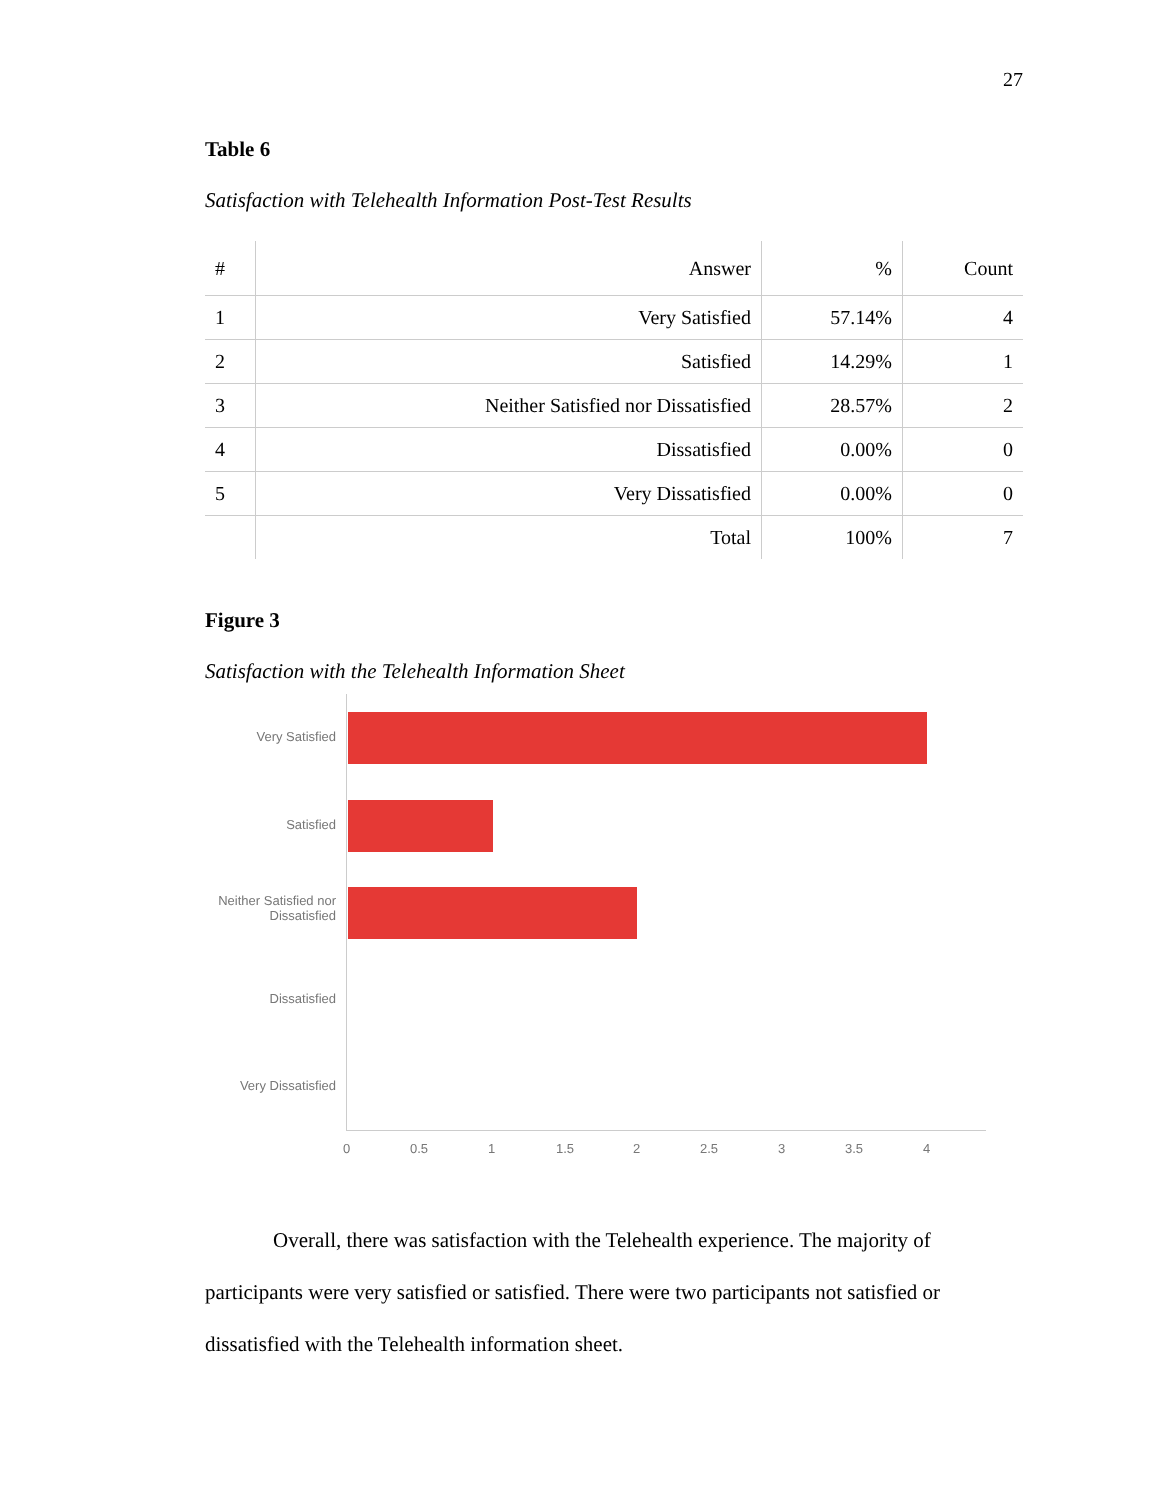27
Table 6
Satisfaction with Telehealth Information Post-Test Results
| # | Answer | % | Count |
| --- | --- | --- | --- |
| 1 | Very Satisfied | 57.14% | 4 |
| 2 | Satisfied | 14.29% | 1 |
| 3 | Neither Satisfied nor Dissatisfied | 28.57% | 2 |
| 4 | Dissatisfied | 0.00% | 0 |
| 5 | Very Dissatisfied | 0.00% | 0 |
| | Total | 100% | 7 |
Figure 3
Satisfaction with the Telehealth Information Sheet
Very Satisfied
Satisfied
Neither Satisfied nor Dissatisfied
Dissatisfied
Very Dissatisfied
0 0.5 1 1.5 2 2.5 3 3.5 4
Overall, there was satisfaction with the Telehealth experience. The majority of participants were very satisfied or satisfied. There were two participants not satisfied or dissatisfied with the Telehealth information sheet.